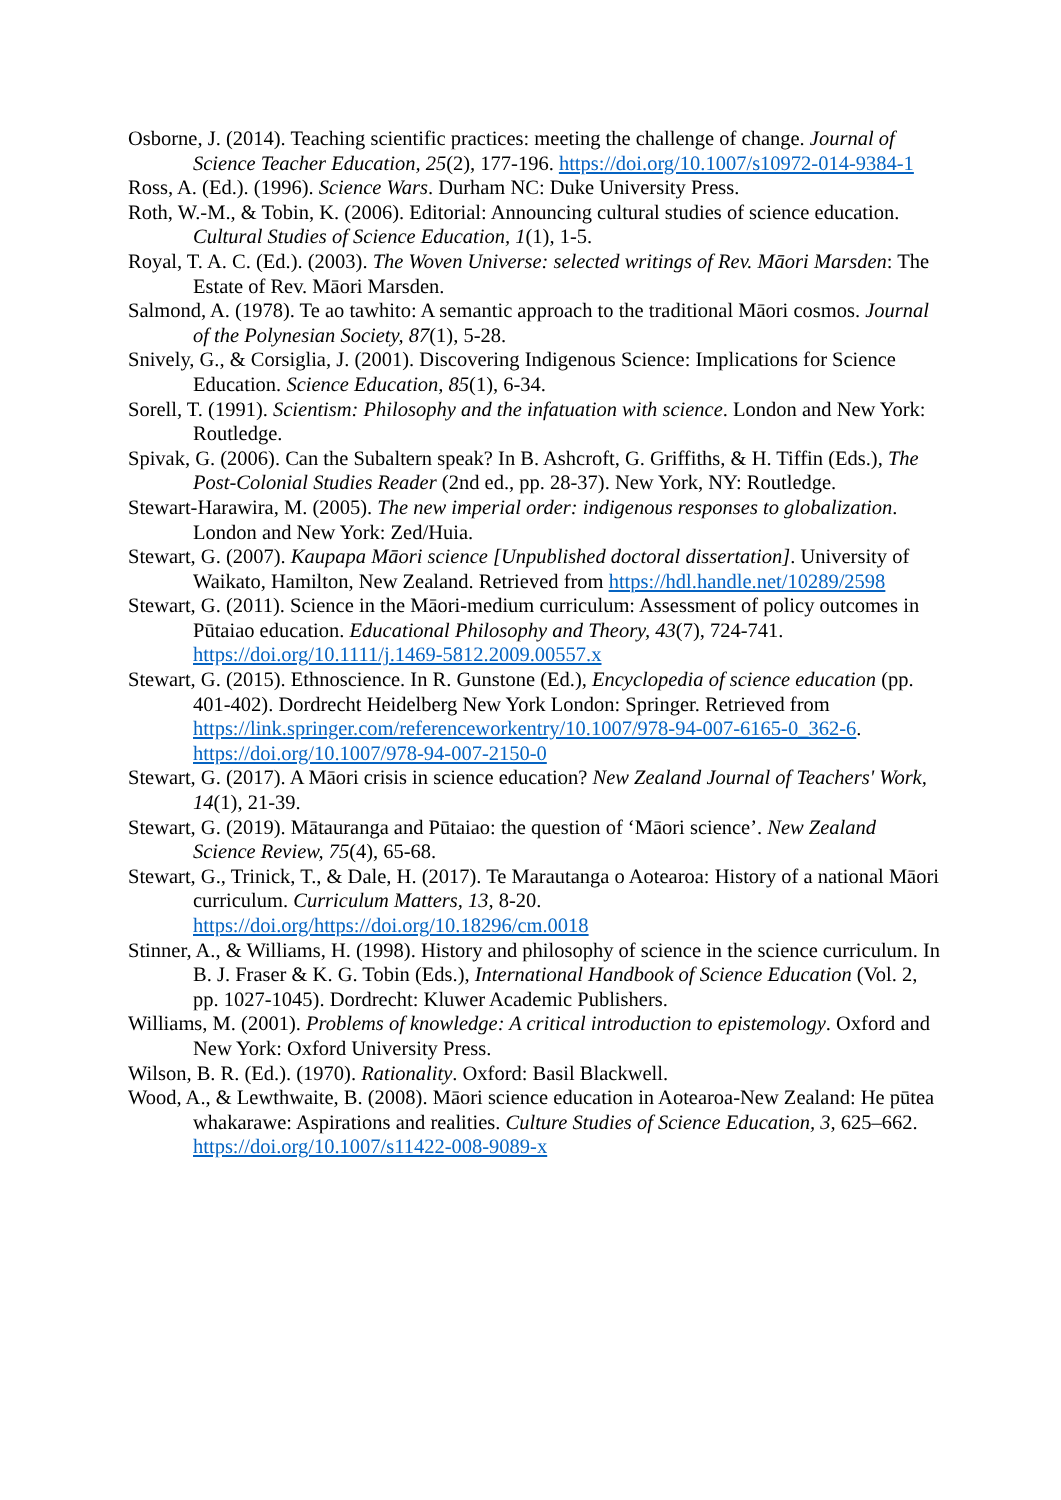Osborne, J. (2014). Teaching scientific practices: meeting the challenge of change. Journal of Science Teacher Education, 25(2), 177-196. https://doi.org/10.1007/s10972-014-9384-1
Ross, A. (Ed.). (1996). Science Wars. Durham NC: Duke University Press.
Roth, W.-M., & Tobin, K. (2006). Editorial: Announcing cultural studies of science education. Cultural Studies of Science Education, 1(1), 1-5.
Royal, T. A. C. (Ed.). (2003). The Woven Universe: selected writings of Rev. Māori Marsden: The Estate of Rev. Māori Marsden.
Salmond, A. (1978). Te ao tawhito: A semantic approach to the traditional Māori cosmos. Journal of the Polynesian Society, 87(1), 5-28.
Snively, G., & Corsiglia, J. (2001). Discovering Indigenous Science: Implications for Science Education. Science Education, 85(1), 6-34.
Sorell, T. (1991). Scientism: Philosophy and the infatuation with science. London and New York: Routledge.
Spivak, G. (2006). Can the Subaltern speak? In B. Ashcroft, G. Griffiths, & H. Tiffin (Eds.), The Post-Colonial Studies Reader (2nd ed., pp. 28-37). New York, NY: Routledge.
Stewart-Harawira, M. (2005). The new imperial order: indigenous responses to globalization. London and New York: Zed/Huia.
Stewart, G. (2007). Kaupapa Māori science [Unpublished doctoral dissertation]. University of Waikato, Hamilton, New Zealand. Retrieved from https://hdl.handle.net/10289/2598
Stewart, G. (2011). Science in the Māori-medium curriculum: Assessment of policy outcomes in Pūtaiao education. Educational Philosophy and Theory, 43(7), 724-741. https://doi.org/10.1111/j.1469-5812.2009.00557.x
Stewart, G. (2015). Ethnoscience. In R. Gunstone (Ed.), Encyclopedia of science education (pp. 401-402). Dordrecht Heidelberg New York London: Springer. Retrieved from https://link.springer.com/referenceworkentry/10.1007/978-94-007-6165-0_362-6. https://doi.org/10.1007/978-94-007-2150-0
Stewart, G. (2017). A Māori crisis in science education? New Zealand Journal of Teachers' Work, 14(1), 21-39.
Stewart, G. (2019). Mātauranga and Pūtaiao: the question of ‘Māori science’. New Zealand Science Review, 75(4), 65-68.
Stewart, G., Trinick, T., & Dale, H. (2017). Te Marautanga o Aotearoa: History of a national Māori curriculum. Curriculum Matters, 13, 8-20. https://doi.org/https://doi.org/10.18296/cm.0018
Stinner, A., & Williams, H. (1998). History and philosophy of science in the science curriculum. In B. J. Fraser & K. G. Tobin (Eds.), International Handbook of Science Education (Vol. 2, pp. 1027-1045). Dordrecht: Kluwer Academic Publishers.
Williams, M. (2001). Problems of knowledge: A critical introduction to epistemology. Oxford and New York: Oxford University Press.
Wilson, B. R. (Ed.). (1970). Rationality. Oxford: Basil Blackwell.
Wood, A., & Lewthwaite, B. (2008). Māori science education in Aotearoa-New Zealand: He pūtea whakarawe: Aspirations and realities. Culture Studies of Science Education, 3, 625–662. https://doi.org/10.1007/s11422-008-9089-x